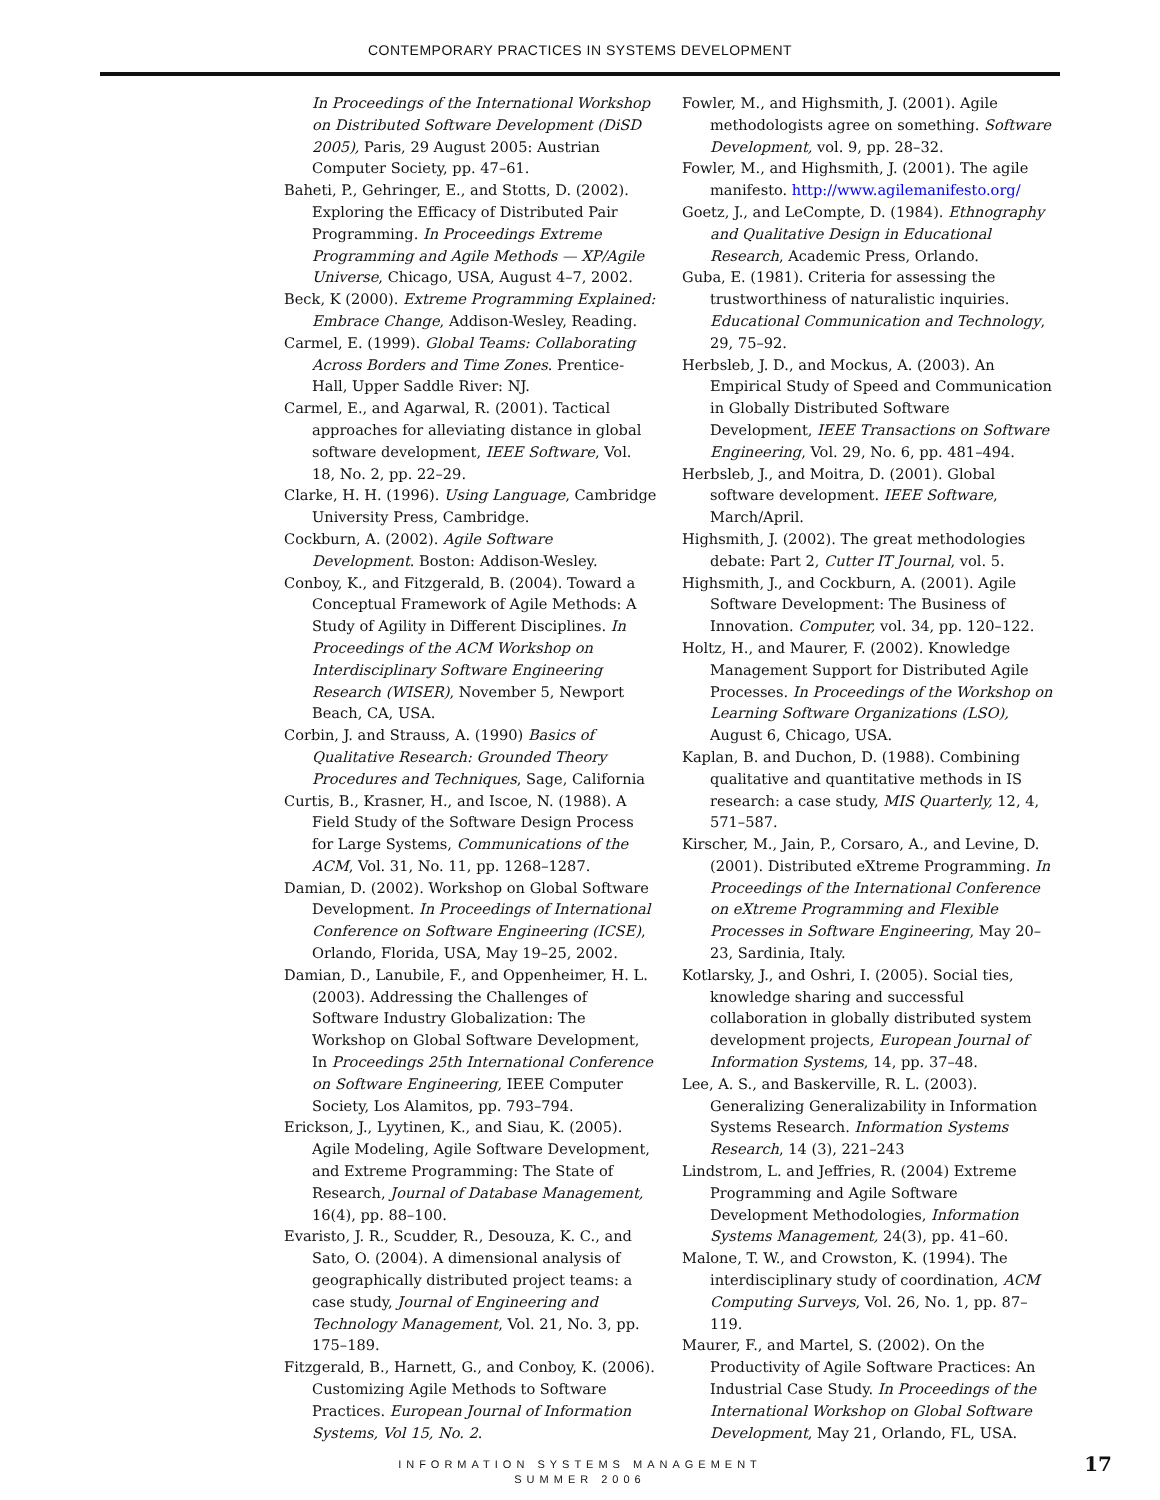CONTEMPORARY PRACTICES IN SYSTEMS DEVELOPMENT
In Proceedings of the International Workshop on Distributed Software Development (DiSD 2005), Paris, 29 August 2005: Austrian Computer Society, pp. 47–61.
Baheti, P., Gehringer, E., and Stotts, D. (2002). Exploring the Efficacy of Distributed Pair Programming. In Proceedings Extreme Programming and Agile Methods — XP/Agile Universe, Chicago, USA, August 4–7, 2002.
Beck, K (2000). Extreme Programming Explained: Embrace Change, Addison-Wesley, Reading.
Carmel, E. (1999). Global Teams: Collaborating Across Borders and Time Zones. Prentice-Hall, Upper Saddle River: NJ.
Carmel, E., and Agarwal, R. (2001). Tactical approaches for alleviating distance in global software development, IEEE Software, Vol. 18, No. 2, pp. 22–29.
Clarke, H. H. (1996). Using Language, Cambridge University Press, Cambridge.
Cockburn, A. (2002). Agile Software Development. Boston: Addison-Wesley.
Conboy, K., and Fitzgerald, B. (2004). Toward a Conceptual Framework of Agile Methods: A Study of Agility in Different Disciplines. In Proceedings of the ACM Workshop on Interdisciplinary Software Engineering Research (WISER), November 5, Newport Beach, CA, USA.
Corbin, J. and Strauss, A. (1990) Basics of Qualitative Research: Grounded Theory Procedures and Techniques, Sage, California
Curtis, B., Krasner, H., and Iscoe, N. (1988). A Field Study of the Software Design Process for Large Systems, Communications of the ACM, Vol. 31, No. 11, pp. 1268–1287.
Damian, D. (2002). Workshop on Global Software Development. In Proceedings of International Conference on Software Engineering (ICSE), Orlando, Florida, USA, May 19–25, 2002.
Damian, D., Lanubile, F., and Oppenheimer, H. L. (2003). Addressing the Challenges of Software Industry Globalization: The Workshop on Global Software Development, In Proceedings 25th International Conference on Software Engineering, IEEE Computer Society, Los Alamitos, pp. 793–794.
Erickson, J., Lyytinen, K., and Siau, K. (2005). Agile Modeling, Agile Software Development, and Extreme Programming: The State of Research, Journal of Database Management, 16(4), pp. 88–100.
Evaristo, J. R., Scudder, R., Desouza, K. C., and Sato, O. (2004). A dimensional analysis of geographically distributed project teams: a case study, Journal of Engineering and Technology Management, Vol. 21, No. 3, pp. 175–189.
Fitzgerald, B., Harnett, G., and Conboy, K. (2006). Customizing Agile Methods to Software Practices. European Journal of Information Systems, Vol 15, No. 2.
Fowler, M., and Highsmith, J. (2001). Agile methodologists agree on something. Software Development, vol. 9, pp. 28–32.
Fowler, M., and Highsmith, J. (2001). The agile manifesto. http://www.agilemanifesto.org/
Goetz, J., and LeCompte, D. (1984). Ethnography and Qualitative Design in Educational Research, Academic Press, Orlando.
Guba, E. (1981). Criteria for assessing the trustworthiness of naturalistic inquiries. Educational Communication and Technology, 29, 75–92.
Herbsleb, J. D., and Mockus, A. (2003). An Empirical Study of Speed and Communication in Globally Distributed Software Development, IEEE Transactions on Software Engineering, Vol. 29, No. 6, pp. 481–494.
Herbsleb, J., and Moitra, D. (2001). Global software development. IEEE Software, March/April.
Highsmith, J. (2002). The great methodologies debate: Part 2, Cutter IT Journal, vol. 5.
Highsmith, J., and Cockburn, A. (2001). Agile Software Development: The Business of Innovation. Computer, vol. 34, pp. 120–122.
Holtz, H., and Maurer, F. (2002). Knowledge Management Support for Distributed Agile Processes. In Proceedings of the Workshop on Learning Software Organizations (LSO), August 6, Chicago, USA.
Kaplan, B. and Duchon, D. (1988). Combining qualitative and quantitative methods in IS research: a case study, MIS Quarterly, 12, 4, 571–587.
Kirscher, M., Jain, P., Corsaro, A., and Levine, D. (2001). Distributed eXtreme Programming. In Proceedings of the International Conference on eXtreme Programming and Flexible Processes in Software Engineering, May 20–23, Sardinia, Italy.
Kotlarsky, J., and Oshri, I. (2005). Social ties, knowledge sharing and successful collaboration in globally distributed system development projects, European Journal of Information Systems, 14, pp. 37–48.
Lee, A. S., and Baskerville, R. L. (2003). Generalizing Generalizability in Information Systems Research. Information Systems Research, 14 (3), 221–243
Lindstrom, L. and Jeffries, R. (2004) Extreme Programming and Agile Software Development Methodologies, Information Systems Management, 24(3), pp. 41–60.
Malone, T. W., and Crowston, K. (1994). The interdisciplinary study of coordination, ACM Computing Surveys, Vol. 26, No. 1, pp. 87–119.
Maurer, F., and Martel, S. (2002). On the Productivity of Agile Software Practices: An Industrial Case Study. In Proceedings of the International Workshop on Global Software Development, May 21, Orlando, FL, USA.
INFORMATION SYSTEMS MANAGEMENT
SUMMER 2006
17